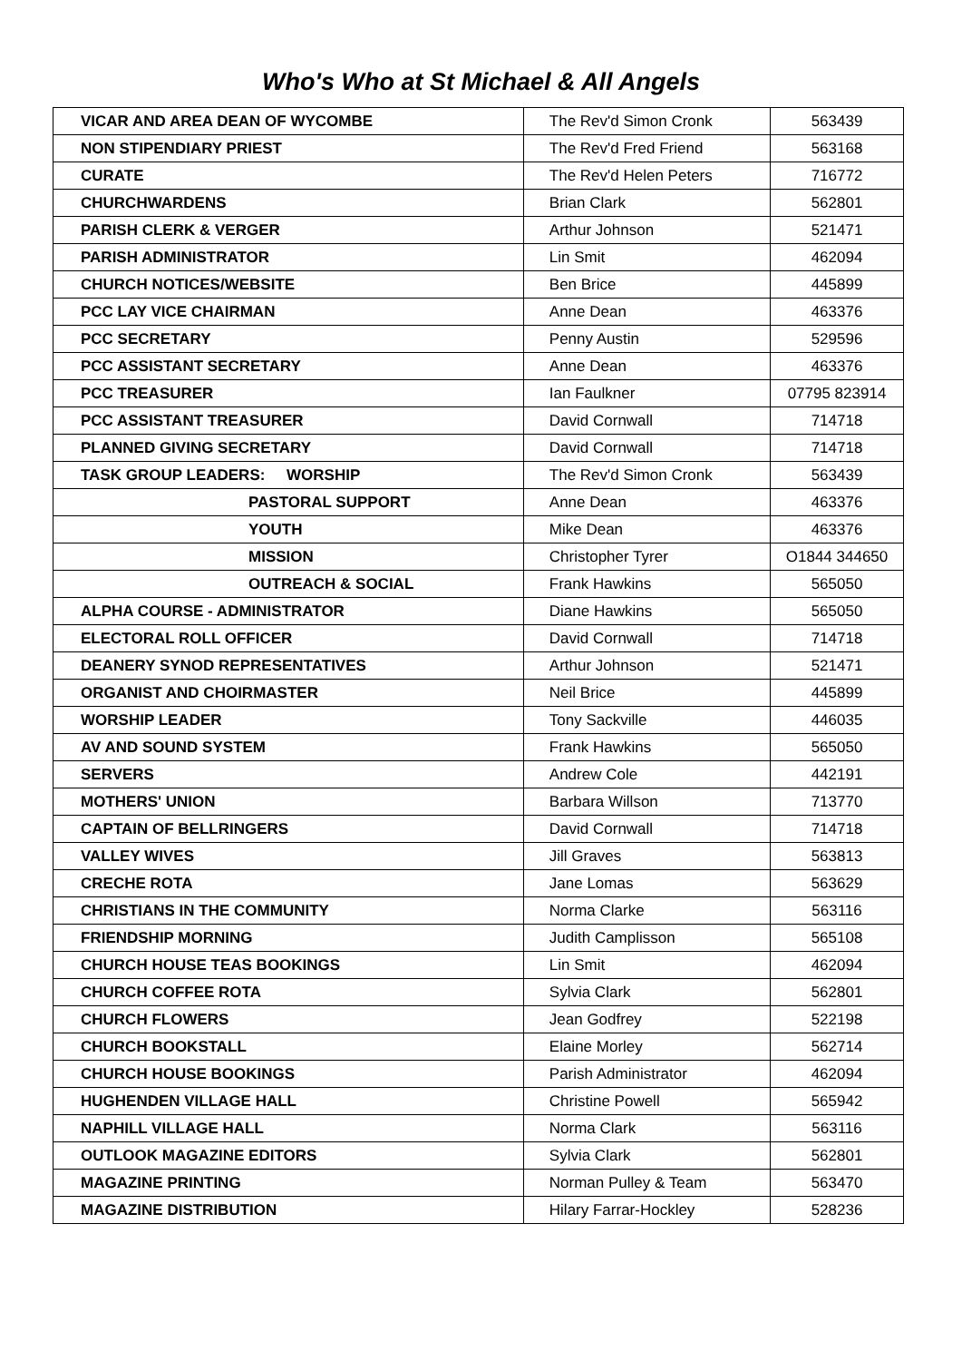Who's Who at St Michael & All Angels
| VICAR AND AREA DEAN OF WYCOMBE | The Rev'd Simon Cronk | 563439 |
| NON STIPENDIARY PRIEST | The Rev'd Fred Friend | 563168 |
| CURATE | The Rev'd Helen Peters | 716772 |
| CHURCHWARDENS | Brian Clark | 562801 |
| PARISH CLERK & VERGER | Arthur Johnson | 521471 |
| PARISH ADMINISTRATOR | Lin Smit | 462094 |
| CHURCH NOTICES/WEBSITE | Ben Brice | 445899 |
| PCC LAY VICE CHAIRMAN | Anne Dean | 463376 |
| PCC SECRETARY | Penny Austin | 529596 |
| PCC ASSISTANT SECRETARY | Anne Dean | 463376 |
| PCC TREASURER | Ian Faulkner | 07795 823914 |
| PCC ASSISTANT TREASURER | David Cornwall | 714718 |
| PLANNED GIVING SECRETARY | David Cornwall | 714718 |
| TASK GROUP LEADERS: WORSHIP | The Rev'd Simon Cronk | 563439 |
| PASTORAL SUPPORT | Anne Dean | 463376 |
| YOUTH | Mike Dean | 463376 |
| MISSION | Christopher Tyrer | O1844 344650 |
| OUTREACH & SOCIAL | Frank Hawkins | 565050 |
| ALPHA COURSE - ADMINISTRATOR | Diane Hawkins | 565050 |
| ELECTORAL ROLL OFFICER | David Cornwall | 714718 |
| DEANERY SYNOD REPRESENTATIVES | Arthur Johnson | 521471 |
| ORGANIST AND CHOIRMASTER | Neil Brice | 445899 |
| WORSHIP LEADER | Tony Sackville | 446035 |
| AV AND SOUND SYSTEM | Frank Hawkins | 565050 |
| SERVERS | Andrew Cole | 442191 |
| MOTHERS' UNION | Barbara Willson | 713770 |
| CAPTAIN OF BELLRINGERS | David Cornwall | 714718 |
| VALLEY WIVES | Jill Graves | 563813 |
| CRECHE ROTA | Jane Lomas | 563629 |
| CHRISTIANS IN THE COMMUNITY | Norma Clarke | 563116 |
| FRIENDSHIP MORNING | Judith Camplisson | 565108 |
| CHURCH HOUSE TEAS BOOKINGS | Lin Smit | 462094 |
| CHURCH COFFEE ROTA | Sylvia Clark | 562801 |
| CHURCH FLOWERS | Jean Godfrey | 522198 |
| CHURCH BOOKSTALL | Elaine Morley | 562714 |
| CHURCH HOUSE BOOKINGS | Parish Administrator | 462094 |
| HUGHENDEN VILLAGE HALL | Christine Powell | 565942 |
| NAPHILL VILLAGE HALL | Norma Clark | 563116 |
| OUTLOOK MAGAZINE EDITORS | Sylvia Clark | 562801 |
| MAGAZINE PRINTING | Norman Pulley & Team | 563470 |
| MAGAZINE DISTRIBUTION | Hilary Farrar-Hockley | 528236 |